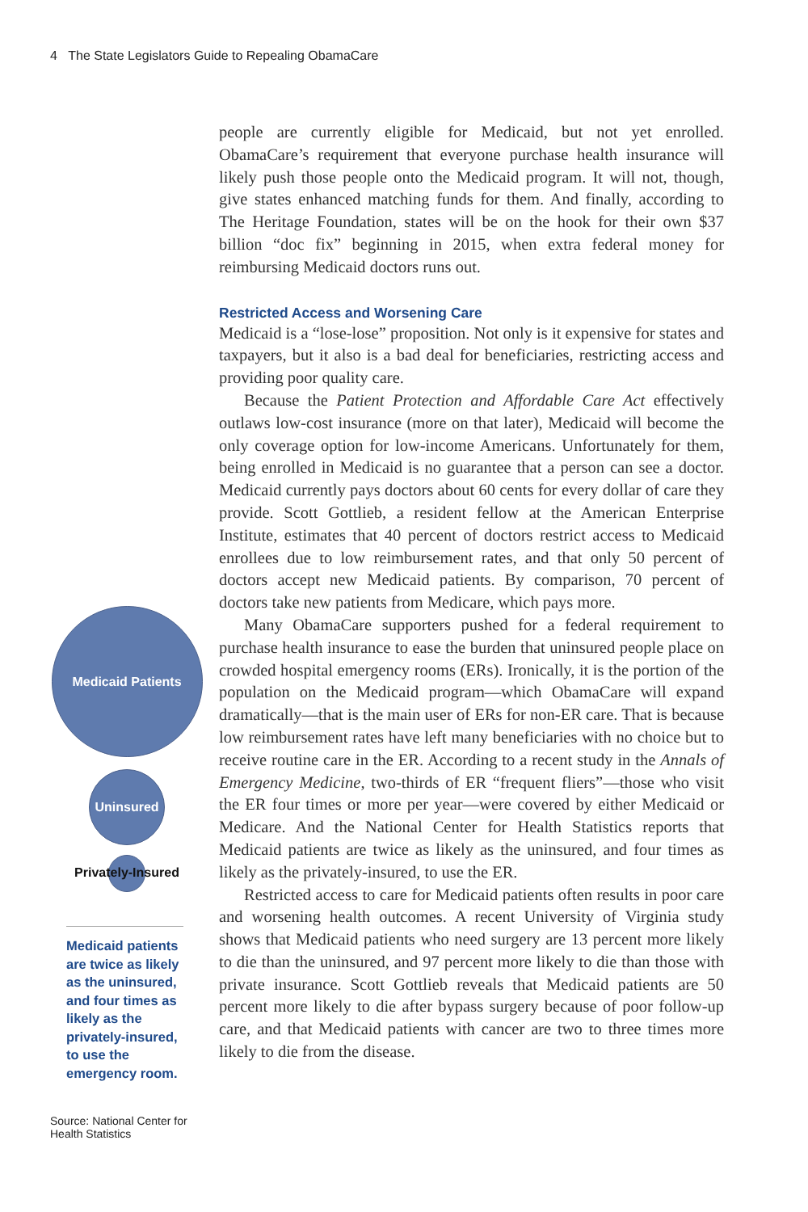4 The State Legislators Guide to Repealing ObamaCare
people are currently eligible for Medicaid, but not yet enrolled. ObamaCare’s requirement that everyone purchase health insurance will likely push those people onto the Medicaid program. It will not, though, give states enhanced matching funds for them. And finally, according to The Heritage Foundation, states will be on the hook for their own $37 billion “doc fix” beginning in 2015, when extra federal money for reimbursing Medicaid doctors runs out.
Restricted Access and Worsening Care
Medicaid is a “lose-lose” proposition. Not only is it expensive for states and taxpayers, but it also is a bad deal for beneficiaries, restricting access and providing poor quality care.
Because the Patient Protection and Affordable Care Act effectively outlaws low-cost insurance (more on that later), Medicaid will become the only coverage option for low-income Americans. Unfortunately for them, being enrolled in Medicaid is no guarantee that a person can see a doctor. Medicaid currently pays doctors about 60 cents for every dollar of care they provide. Scott Gottlieb, a resident fellow at the American Enterprise Institute, estimates that 40 percent of doctors restrict access to Medicaid enrollees due to low reimbursement rates, and that only 50 percent of doctors accept new Medicaid patients. By comparison, 70 percent of doctors take new patients from Medicare, which pays more.
Many ObamaCare supporters pushed for a federal requirement to purchase health insurance to ease the burden that uninsured people place on crowded hospital emergency rooms (ERs). Ironically, it is the portion of the population on the Medicaid program—which ObamaCare will expand dramatically—that is the main user of ERs for non-ER care. That is because low reimbursement rates have left many beneficiaries with no choice but to receive routine care in the ER. According to a recent study in the Annals of Emergency Medicine, two-thirds of ER “frequent fliers”—those who visit the ER four times or more per year—were covered by either Medicaid or Medicare. And the National Center for Health Statistics reports that Medicaid patients are twice as likely as the uninsured, and four times as likely as the privately-insured, to use the ER.
Restricted access to care for Medicaid patients often results in poor care and worsening health outcomes. A recent University of Virginia study shows that Medicaid patients who need surgery are 13 percent more likely to die than the uninsured, and 97 percent more likely to die than those with private insurance. Scott Gottlieb reveals that Medicaid patients are 50 percent more likely to die after bypass surgery because of poor follow-up care, and that Medicaid patients with cancer are two to three times more likely to die from the disease.
Medicaid Patients
Uninsured
Privately-Insured
Medicaid patients are twice as likely as the uninsured, and four times as likely as the privately-insured, to use the emergency room.
Source: National Center for Health Statistics